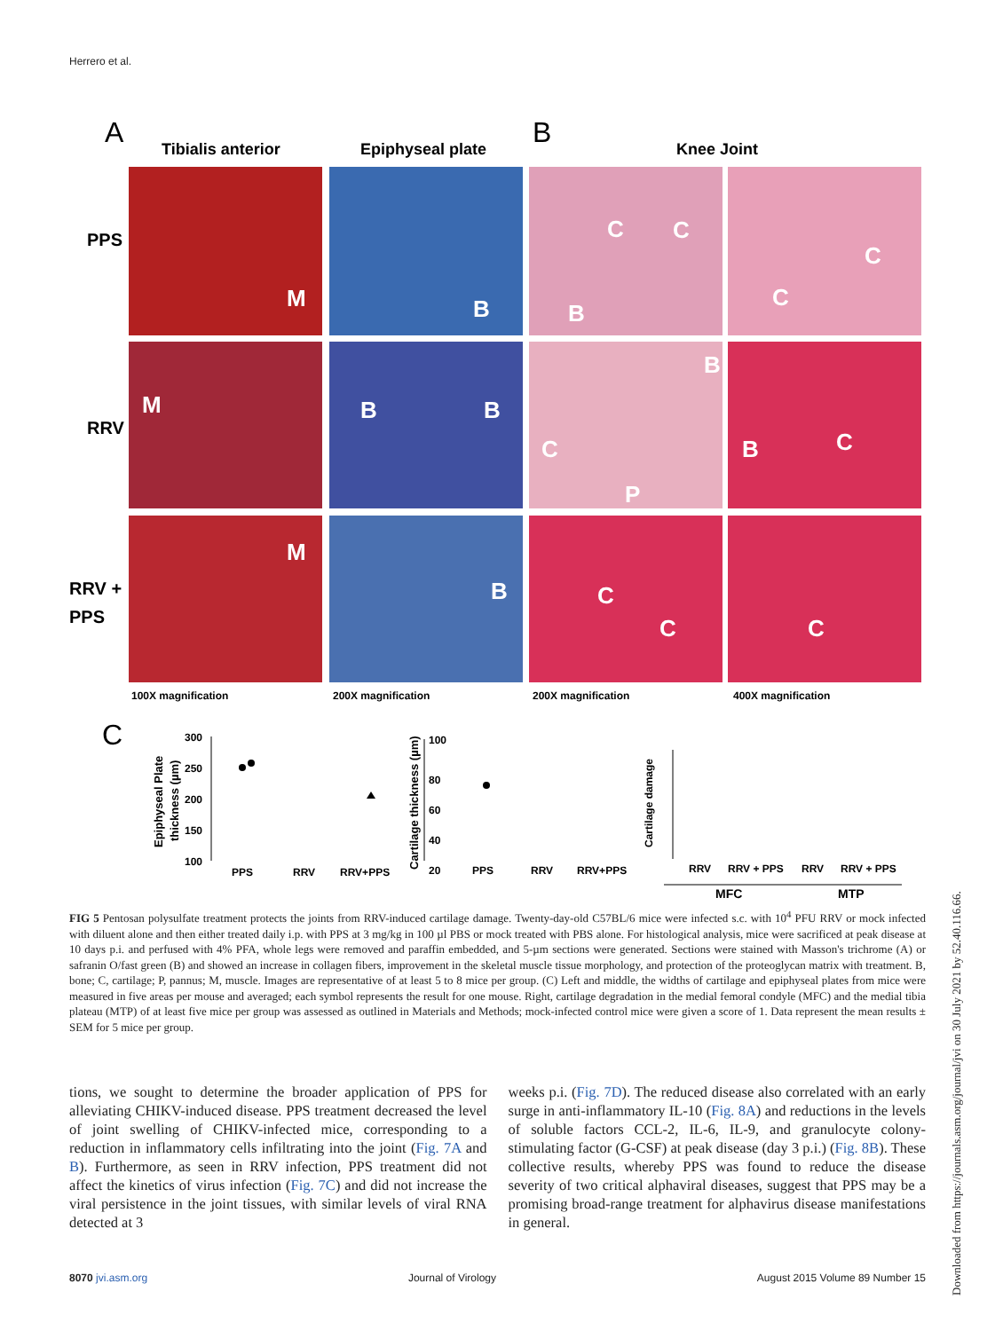Herrero et al.
A
B
Tibialis anterior
Epiphyseal plate
Knee Joint
PPS
RRV
RRV +
PPS
M
B
C
C
B
C
C
M
B
B
C
B
P
B
C
M
B
C
C
C
100X magnification
200X magnification
200X magnification
400X magnification
C
Epiphyseal Plate
thickness (µm)
300
250
200
150
100
PPS
RRV
RRV+PPS
20
40
60
80
100
PPS
RRV
RRV+PPS
RRV
RRV + PPS
RRV
RRV + PPS
MFC
MTP
Cartilage thickness (µm)
Cartilage damage
FIG 5 Pentosan polysulfate treatment protects the joints from RRV-induced cartilage damage. Twenty-day-old C57BL/6 mice were infected s.c. with 10<sup>4</sup> PFU RRV or mock infected with diluent alone and then either treated daily i.p. with PPS at 3 mg/kg in 100 µl PBS or mock treated with PBS alone. For histological analysis, mice were sacrificed at peak disease at 10 days p.i. and perfused with 4% PFA, whole legs were removed and paraffin embedded, and 5-µm sections were generated. Sections were stained with Masson's trichrome (A) or safranin O/fast green (B) and showed an increase in collagen fibers, improvement in the skeletal muscle tissue morphology, and protection of the proteoglycan matrix with treatment. B, bone; C, cartilage; P, pannus; M, muscle. Images are representative of at least 5 to 8 mice per group. (C) Left and middle, the widths of cartilage and epiphyseal plates from mice were measured in five areas per mouse and averaged; each symbol represents the result for one mouse. Right, cartilage degradation in the medial femoral condyle (MFC) and the medial tibia plateau (MTP) of at least five mice per group was assessed as outlined in Materials and Methods; mock-infected control mice were given a score of 1. Data represent the mean results ± SEM for 5 mice per group.
tions, we sought to determine the broader application of PPS for alleviating CHIKV-induced disease. PPS treatment decreased the level of joint swelling of CHIKV-infected mice, corresponding to a reduction in inflammatory cells infiltrating into the joint (Fig. 7A and B). Furthermore, as seen in RRV infection, PPS treatment did not affect the kinetics of virus infection (Fig. 7C) and did not increase the viral persistence in the joint tissues, with similar levels of viral RNA detected at 3
weeks p.i. (Fig. 7D). The reduced disease also correlated with an early surge in anti-inflammatory IL-10 (Fig. 8A) and reductions in the levels of soluble factors CCL-2, IL-6, IL-9, and granulocyte colony-stimulating factor (G-CSF) at peak disease (day 3 p.i.) (Fig. 8B). These collective results, whereby PPS was found to reduce the disease severity of two critical alphaviral diseases, suggest that PPS may be a promising broad-range treatment for alphavirus disease manifestations in general.
8070 jvi.asm.org Journal of Virology August 2015 Volume 89 Number 15
Downloaded from https://journals.asm.org/journal/jvi on 30 July 2021 by 52.40.116.66.